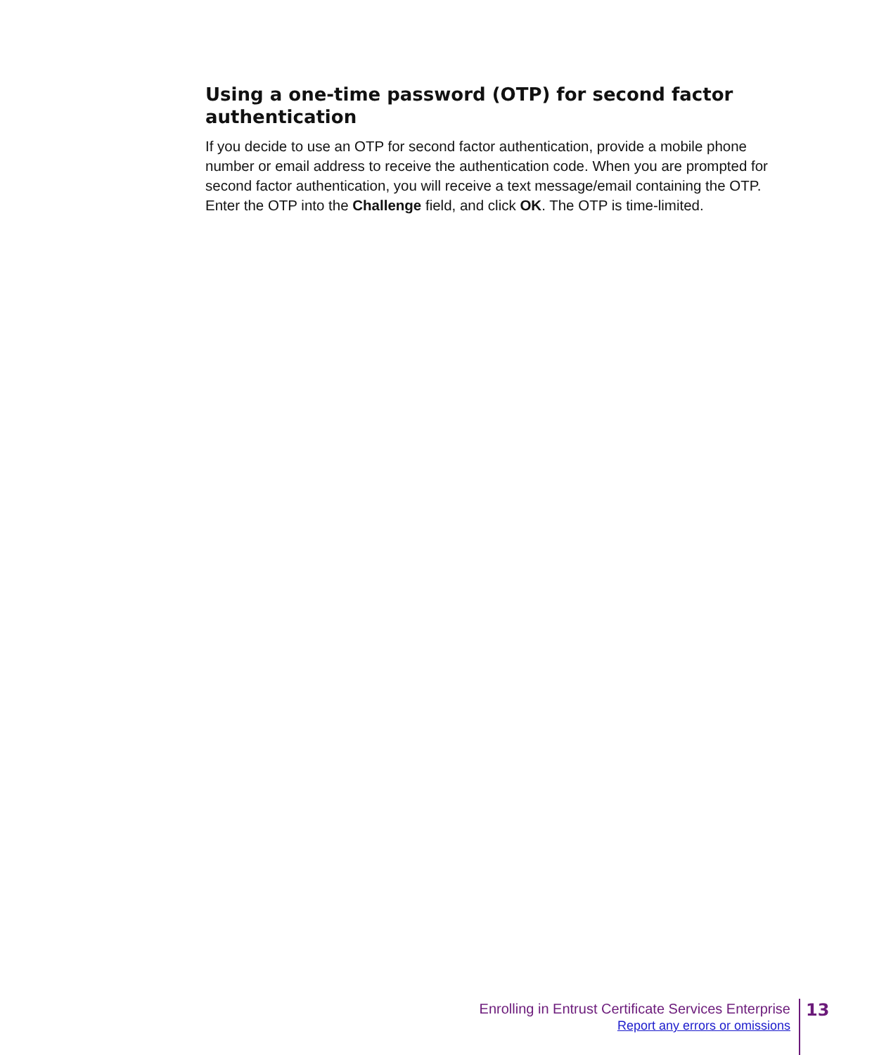Using a one-time password (OTP) for second factor authentication
If you decide to use an OTP for second factor authentication, provide a mobile phone number or email address to receive the authentication code. When you are prompted for second factor authentication, you will receive a text message/email containing the OTP. Enter the OTP into the Challenge field, and click OK. The OTP is time-limited.
Enrolling in Entrust Certificate Services Enterprise
Report any errors or omissions
13